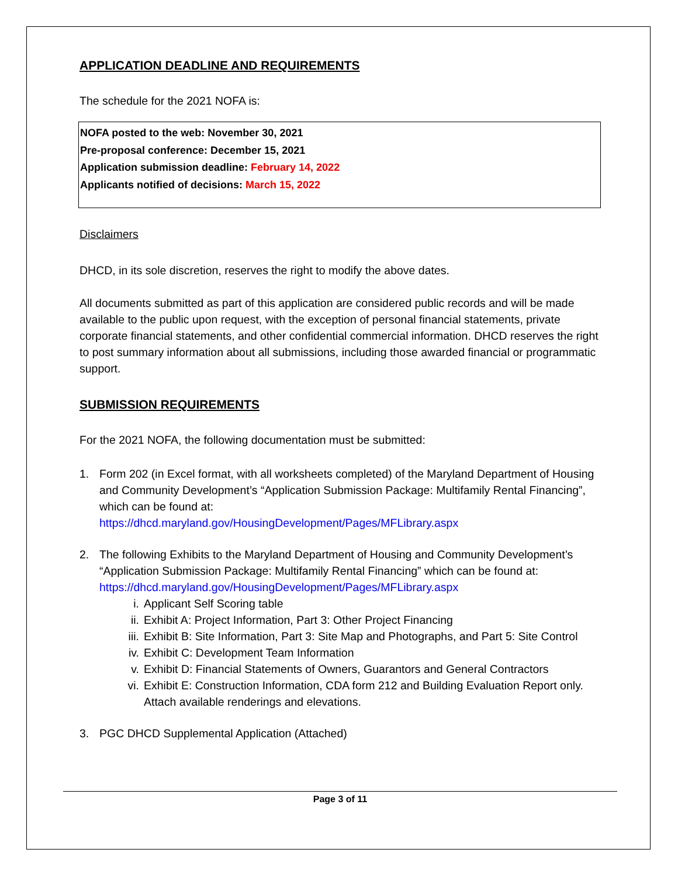APPLICATION DEADLINE AND REQUIREMENTS
The schedule for the 2021 NOFA is:
NOFA posted to the web: November 30, 2021
Pre-proposal conference: December 15, 2021
Application submission deadline: February 14, 2022
Applicants notified of decisions: March 15, 2022
Disclaimers
DHCD, in its sole discretion, reserves the right to modify the above dates.
All documents submitted as part of this application are considered public records and will be made available to the public upon request, with the exception of personal financial statements, private corporate financial statements, and other confidential commercial information. DHCD reserves the right to post summary information about all submissions, including those awarded financial or programmatic support.
SUBMISSION REQUIREMENTS
For the 2021 NOFA, the following documentation must be submitted:
1. Form 202 (in Excel format, with all worksheets completed) of the Maryland Department of Housing and Community Development’s “Application Submission Package: Multifamily Rental Financing”, which can be found at:
https://dhcd.maryland.gov/HousingDevelopment/Pages/MFLibrary.aspx
2. The following Exhibits to the Maryland Department of Housing and Community Development’s “Application Submission Package: Multifamily Rental Financing” which can be found at:
https://dhcd.maryland.gov/HousingDevelopment/Pages/MFLibrary.aspx
i. Applicant Self Scoring table
ii. Exhibit A: Project Information, Part 3: Other Project Financing
iii. Exhibit B: Site Information, Part 3: Site Map and Photographs, and Part 5: Site Control
iv. Exhibit C: Development Team Information
v. Exhibit D: Financial Statements of Owners, Guarantors and General Contractors
vi. Exhibit E: Construction Information, CDA form 212 and Building Evaluation Report only. Attach available renderings and elevations.
3. PGC DHCD Supplemental Application (Attached)
Page 3 of 11